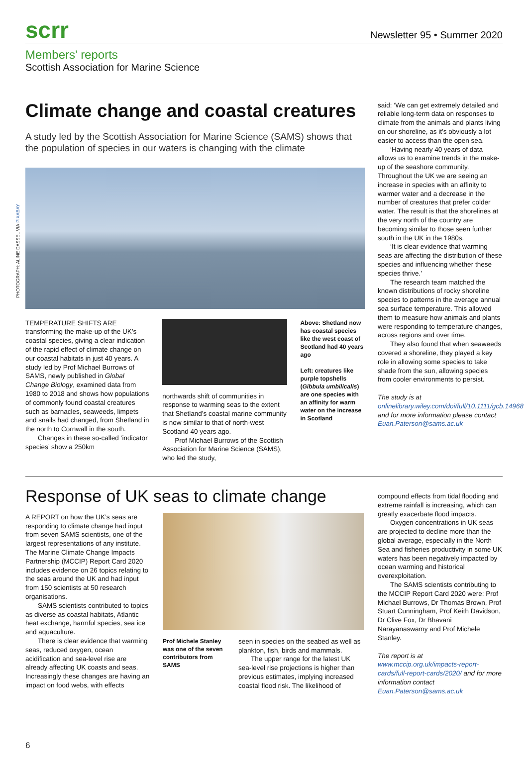scrr
Newsletter 95 • Summer 2020
Members’ reports
Scottish Association for Marine Science
Climate change and coastal creatures
A study led by the Scottish Association for Marine Science (SAMS) shows that the population of species in our waters is changing with the climate
TEMPERATURE SHIFTS ARE transforming the make-up of the UK’s coastal species, giving a clear indication of the rapid effect of climate change on our coastal habitats in just 40 years. A study led by Prof Michael Burrows of SAMS, newly published in Global Change Biology, examined data from 1980 to 2018 and shows how populations of commonly found coastal creatures such as barnacles, seaweeds, limpets and snails had changed, from Shetland in the north to Cornwall in the south.
Changes in these so-called ‘indicator species’ show a 250km
northwards shift of communities in response to warming seas to the extent that Shetland’s coastal marine community is now similar to that of north-west Scotland 40 years ago.
Prof Michael Burrows of the Scottish Association for Marine Science (SAMS), who led the study,
Above: Shetland now has coastal species like the west coast of Scotland had 40 years ago
Left: creatures like purple topshells (Gibbula umbilicalis) are one species with an affinity for warm water on the increase in Scotland
said: ‘We can get extremely detailed and reliable long-term data on responses to climate from the animals and plants living on our shoreline, as it’s obviously a lot easier to access than the open sea.
‘Having nearly 40 years of data allows us to examine trends in the make-up of the seashore community. Throughout the UK we are seeing an increase in species with an affinity to warmer water and a decrease in the number of creatures that prefer colder water. The result is that the shorelines at the very north of the country are becoming similar to those seen further south in the UK in the 1980s.
‘It is clear evidence that warming seas are affecting the distribution of these species and influencing whether these species thrive.’
The research team matched the known distributions of rocky shoreline species to patterns in the average annual sea surface temperature. This allowed them to measure how animals and plants were responding to temperature changes, across regions and over time.
They also found that when seaweeds covered a shoreline, they played a key role in allowing some species to take shade from the sun, allowing species from cooler environments to persist.
The study is at onlinelibrary.wiley.com/doi/full/10.1111/gcb.14968 and for more information please contact Euan.Paterson@sams.ac.uk
PHOTOGRAPH: ALINE DASSEL VIA PIXABAY
Response of UK seas to climate change
A REPORT on how the UK’s seas are responding to climate change had input from seven SAMS scientists, one of the largest representations of any institute. The Marine Climate Change Impacts Partnership (MCCIP) Report Card 2020 includes evidence on 26 topics relating to the seas around the UK and had input from 150 scientists at 50 research organisations.
SAMS scientists contributed to topics as diverse as coastal habitats, Atlantic heat exchange, harmful species, sea ice and aquaculture.
There is clear evidence that warming seas, reduced oxygen, ocean acidification and sea-level rise are already affecting UK coasts and seas. Increasingly these changes are having an impact on food webs, with effects
Prof Michele Stanley was one of the seven contributors from SAMS
seen in species on the seabed as well as plankton, fish, birds and mammals.
The upper range for the latest UK sea-level rise projections is higher than previous estimates, implying increased coastal flood risk. The likelihood of
compound effects from tidal flooding and extreme rainfall is increasing, which can greatly exacerbate flood impacts.
Oxygen concentrations in UK seas are projected to decline more than the global average, especially in the North Sea and fisheries productivity in some UK waters has been negatively impacted by ocean warming and historical overexploitation.
The SAMS scientists contributing to the MCCIP Report Card 2020 were: Prof Michael Burrows, Dr Thomas Brown, Prof Stuart Cunningham, Prof Keith Davidson, Dr Clive Fox, Dr Bhavani Narayanaswamy and Prof Michele Stanley.
The report is at www.mccip.org.uk/impacts-report-cards/full-report-cards/2020/ and for more information contact Euan.Paterson@sams.ac.uk
6